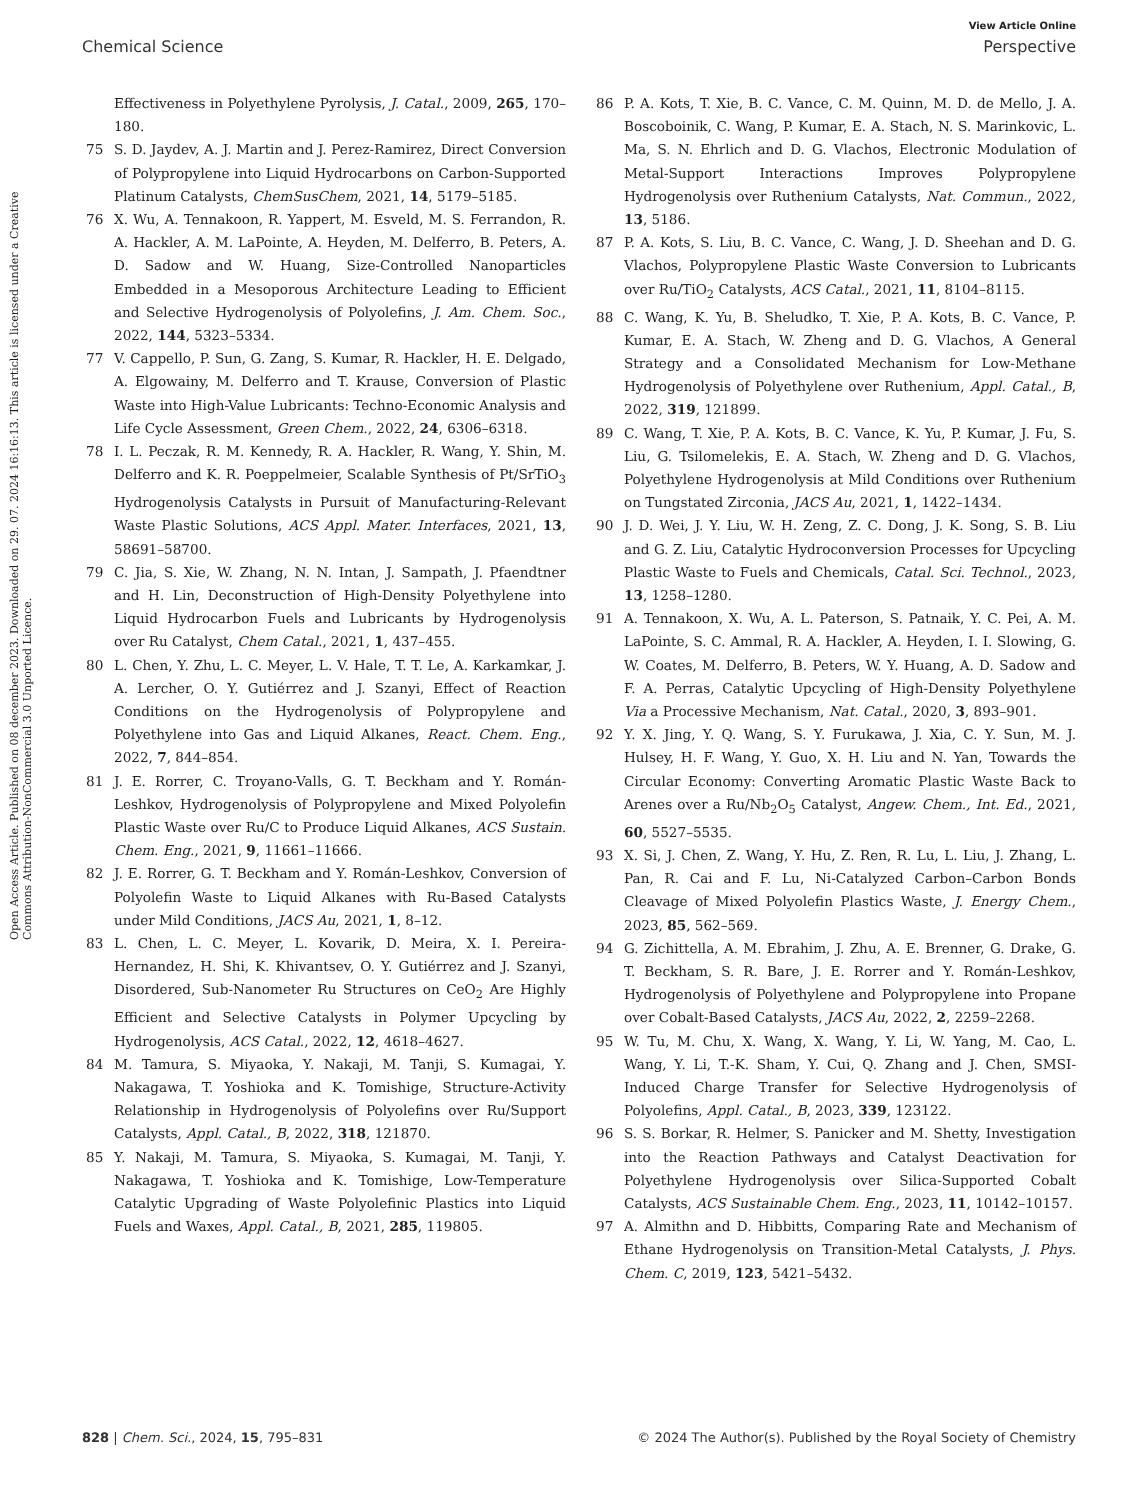View Article Online
Chemical Science Perspective
Open Access Article. Published on 08 december 2023. Downloaded on 29. 07. 2024 16:16:13. This article is licensed under a Creative Commons Attribution-NonCommercial 3.0 Unported Licence.
Effectiveness in Polyethylene Pyrolysis, J. Catal., 2009, 265, 170–180.
75 S. D. Jaydev, A. J. Martin and J. Perez-Ramirez, Direct Conversion of Polypropylene into Liquid Hydrocarbons on Carbon-Supported Platinum Catalysts, ChemSusChem, 2021, 14, 5179–5185.
76 X. Wu, A. Tennakoon, R. Yappert, M. Esveld, M. S. Ferrandon, R. A. Hackler, A. M. LaPointe, A. Heyden, M. Delferro, B. Peters, A. D. Sadow and W. Huang, Size-Controlled Nanoparticles Embedded in a Mesoporous Architecture Leading to Efficient and Selective Hydrogenolysis of Polyolefins, J. Am. Chem. Soc., 2022, 144, 5323–5334.
77 V. Cappello, P. Sun, G. Zang, S. Kumar, R. Hackler, H. E. Delgado, A. Elgowainy, M. Delferro and T. Krause, Conversion of Plastic Waste into High-Value Lubricants: Techno-Economic Analysis and Life Cycle Assessment, Green Chem., 2022, 24, 6306–6318.
78 I. L. Peczak, R. M. Kennedy, R. A. Hackler, R. Wang, Y. Shin, M. Delferro and K. R. Poeppelmeier, Scalable Synthesis of Pt/SrTiO<sub>3</sub> Hydrogenolysis Catalysts in Pursuit of Manufacturing-Relevant Waste Plastic Solutions, ACS Appl. Mater. Interfaces, 2021, 13, 58691–58700.
79 C. Jia, S. Xie, W. Zhang, N. N. Intan, J. Sampath, J. Pfaendtner and H. Lin, Deconstruction of High-Density Polyethylene into Liquid Hydrocarbon Fuels and Lubricants by Hydrogenolysis over Ru Catalyst, Chem Catal., 2021, 1, 437–455.
80 L. Chen, Y. Zhu, L. C. Meyer, L. V. Hale, T. T. Le, A. Karkamkar, J. A. Lercher, O. Y. Gutiérrez and J. Szanyi, Effect of Reaction Conditions on the Hydrogenolysis of Polypropylene and Polyethylene into Gas and Liquid Alkanes, React. Chem. Eng., 2022, 7, 844–854.
81 J. E. Rorrer, C. Troyano-Valls, G. T. Beckham and Y. Román-Leshkov, Hydrogenolysis of Polypropylene and Mixed Polyolefin Plastic Waste over Ru/C to Produce Liquid Alkanes, ACS Sustain. Chem. Eng., 2021, 9, 11661–11666.
82 J. E. Rorrer, G. T. Beckham and Y. Román-Leshkov, Conversion of Polyolefin Waste to Liquid Alkanes with Ru-Based Catalysts under Mild Conditions, JACS Au, 2021, 1, 8–12.
83 L. Chen, L. C. Meyer, L. Kovarik, D. Meira, X. I. Pereira-Hernandez, H. Shi, K. Khivantsev, O. Y. Gutiérrez and J. Szanyi, Disordered, Sub-Nanometer Ru Structures on CeO<sub>2</sub> Are Highly Efficient and Selective Catalysts in Polymer Upcycling by Hydrogenolysis, ACS Catal., 2022, 12, 4618–4627.
84 M. Tamura, S. Miyaoka, Y. Nakaji, M. Tanji, S. Kumagai, Y. Nakagawa, T. Yoshioka and K. Tomishige, Structure-Activity Relationship in Hydrogenolysis of Polyolefins over Ru/Support Catalysts, Appl. Catal., B, 2022, 318, 121870.
85 Y. Nakaji, M. Tamura, S. Miyaoka, S. Kumagai, M. Tanji, Y. Nakagawa, T. Yoshioka and K. Tomishige, Low-Temperature Catalytic Upgrading of Waste Polyolefinic Plastics into Liquid Fuels and Waxes, Appl. Catal., B, 2021, 285, 119805.
86 P. A. Kots, T. Xie, B. C. Vance, C. M. Quinn, M. D. de Mello, J. A. Boscoboinik, C. Wang, P. Kumar, E. A. Stach, N. S. Marinkovic, L. Ma, S. N. Ehrlich and D. G. Vlachos, Electronic Modulation of Metal-Support Interactions Improves Polypropylene Hydrogenolysis over Ruthenium Catalysts, Nat. Commun., 2022, 13, 5186.
87 P. A. Kots, S. Liu, B. C. Vance, C. Wang, J. D. Sheehan and D. G. Vlachos, Polypropylene Plastic Waste Conversion to Lubricants over Ru/TiO<sub>2</sub> Catalysts, ACS Catal., 2021, 11, 8104–8115.
88 C. Wang, K. Yu, B. Sheludko, T. Xie, P. A. Kots, B. C. Vance, P. Kumar, E. A. Stach, W. Zheng and D. G. Vlachos, A General Strategy and a Consolidated Mechanism for Low-Methane Hydrogenolysis of Polyethylene over Ruthenium, Appl. Catal., B, 2022, 319, 121899.
89 C. Wang, T. Xie, P. A. Kots, B. C. Vance, K. Yu, P. Kumar, J. Fu, S. Liu, G. Tsilomelekis, E. A. Stach, W. Zheng and D. G. Vlachos, Polyethylene Hydrogenolysis at Mild Conditions over Ruthenium on Tungstated Zirconia, JACS Au, 2021, 1, 1422–1434.
90 J. D. Wei, J. Y. Liu, W. H. Zeng, Z. C. Dong, J. K. Song, S. B. Liu and G. Z. Liu, Catalytic Hydroconversion Processes for Upcycling Plastic Waste to Fuels and Chemicals, Catal. Sci. Technol., 2023, 13, 1258–1280.
91 A. Tennakoon, X. Wu, A. L. Paterson, S. Patnaik, Y. C. Pei, A. M. LaPointe, S. C. Ammal, R. A. Hackler, A. Heyden, I. I. Slowing, G. W. Coates, M. Delferro, B. Peters, W. Y. Huang, A. D. Sadow and F. A. Perras, Catalytic Upcycling of High-Density Polyethylene Via a Processive Mechanism, Nat. Catal., 2020, 3, 893–901.
92 Y. X. Jing, Y. Q. Wang, S. Y. Furukawa, J. Xia, C. Y. Sun, M. J. Hulsey, H. F. Wang, Y. Guo, X. H. Liu and N. Yan, Towards the Circular Economy: Converting Aromatic Plastic Waste Back to Arenes over a Ru/Nb<sub>2</sub>O<sub>5</sub> Catalyst, Angew. Chem., Int. Ed., 2021, 60, 5527–5535.
93 X. Si, J. Chen, Z. Wang, Y. Hu, Z. Ren, R. Lu, L. Liu, J. Zhang, L. Pan, R. Cai and F. Lu, Ni-Catalyzed Carbon–Carbon Bonds Cleavage of Mixed Polyolefin Plastics Waste, J. Energy Chem., 2023, 85, 562–569.
94 G. Zichittella, A. M. Ebrahim, J. Zhu, A. E. Brenner, G. Drake, G. T. Beckham, S. R. Bare, J. E. Rorrer and Y. Román-Leshkov, Hydrogenolysis of Polyethylene and Polypropylene into Propane over Cobalt-Based Catalysts, JACS Au, 2022, 2, 2259–2268.
95 W. Tu, M. Chu, X. Wang, X. Wang, Y. Li, W. Yang, M. Cao, L. Wang, Y. Li, T.-K. Sham, Y. Cui, Q. Zhang and J. Chen, SMSI-Induced Charge Transfer for Selective Hydrogenolysis of Polyolefins, Appl. Catal., B, 2023, 339, 123122.
96 S. S. Borkar, R. Helmer, S. Panicker and M. Shetty, Investigation into the Reaction Pathways and Catalyst Deactivation for Polyethylene Hydrogenolysis over Silica-Supported Cobalt Catalysts, ACS Sustainable Chem. Eng., 2023, 11, 10142–10157.
97 A. Almithn and D. Hibbitts, Comparing Rate and Mechanism of Ethane Hydrogenolysis on Transition-Metal Catalysts, J. Phys. Chem. C, 2019, 123, 5421–5432.
828 | Chem. Sci., 2024, 15, 795–831 © 2024 The Author(s). Published by the Royal Society of Chemistry